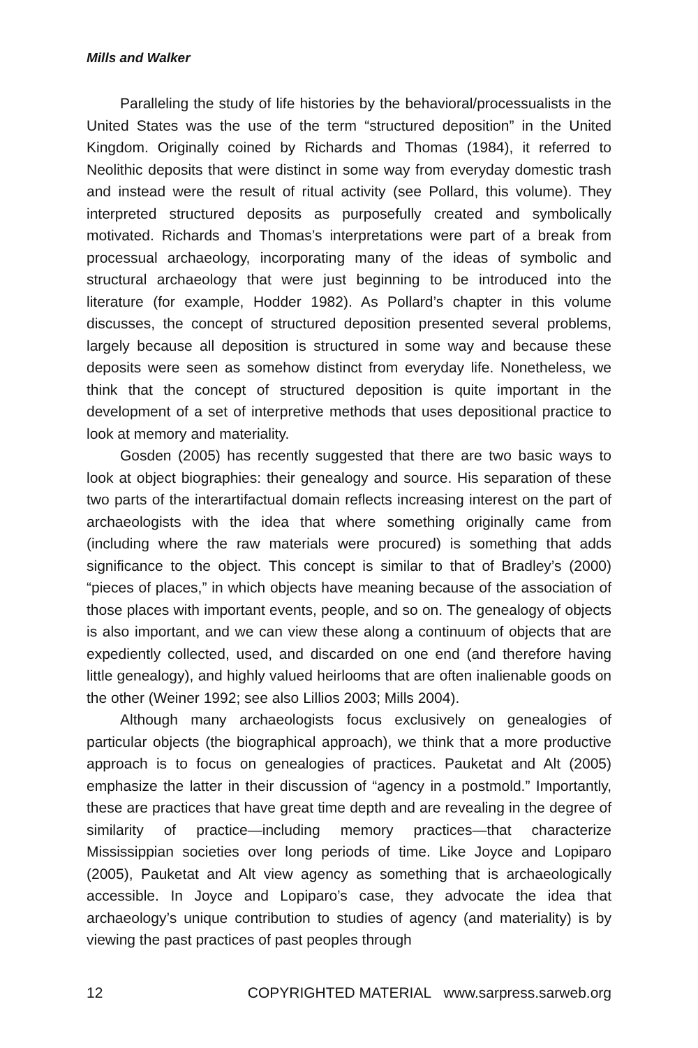Mills and Walker
Paralleling the study of life histories by the behavioral/processualists in the United States was the use of the term “structured deposition” in the United Kingdom. Originally coined by Richards and Thomas (1984), it referred to Neolithic deposits that were distinct in some way from everyday domestic trash and instead were the result of ritual activity (see Pollard, this volume). They interpreted structured deposits as purposefully created and symbolically motivated. Richards and Thomas’s interpretations were part of a break from processual archaeology, incorporating many of the ideas of symbolic and structural archaeology that were just beginning to be introduced into the literature (for example, Hodder 1982). As Pollard’s chapter in this volume discusses, the concept of structured deposition presented several problems, largely because all deposition is structured in some way and because these deposits were seen as somehow distinct from everyday life. Nonetheless, we think that the concept of structured deposition is quite important in the development of a set of interpretive methods that uses depositional practice to look at memory and materiality.
Gosden (2005) has recently suggested that there are two basic ways to look at object biographies: their genealogy and source. His separation of these two parts of the interartifactual domain reflects increasing interest on the part of archaeologists with the idea that where something originally came from (including where the raw materials were procured) is something that adds significance to the object. This concept is similar to that of Bradley’s (2000) “pieces of places,” in which objects have meaning because of the association of those places with important events, people, and so on. The genealogy of objects is also important, and we can view these along a continuum of objects that are expediently collected, used, and discarded on one end (and therefore having little genealogy), and highly valued heirlooms that are often inalienable goods on the other (Weiner 1992; see also Lillios 2003; Mills 2004).
Although many archaeologists focus exclusively on genealogies of particular objects (the biographical approach), we think that a more productive approach is to focus on genealogies of practices. Pauketat and Alt (2005) emphasize the latter in their discussion of “agency in a postmold.” Importantly, these are practices that have great time depth and are revealing in the degree of similarity of practice—including memory practices—that characterize Mississippian societies over long periods of time. Like Joyce and Lopiparo (2005), Pauketat and Alt view agency as something that is archaeologically accessible. In Joyce and Lopiparo’s case, they advocate the idea that archaeology’s unique contribution to studies of agency (and materiality) is by viewing the past practices of past peoples through
12 COPYRIGHTED MATERIAL www.sarpress.sarweb.org